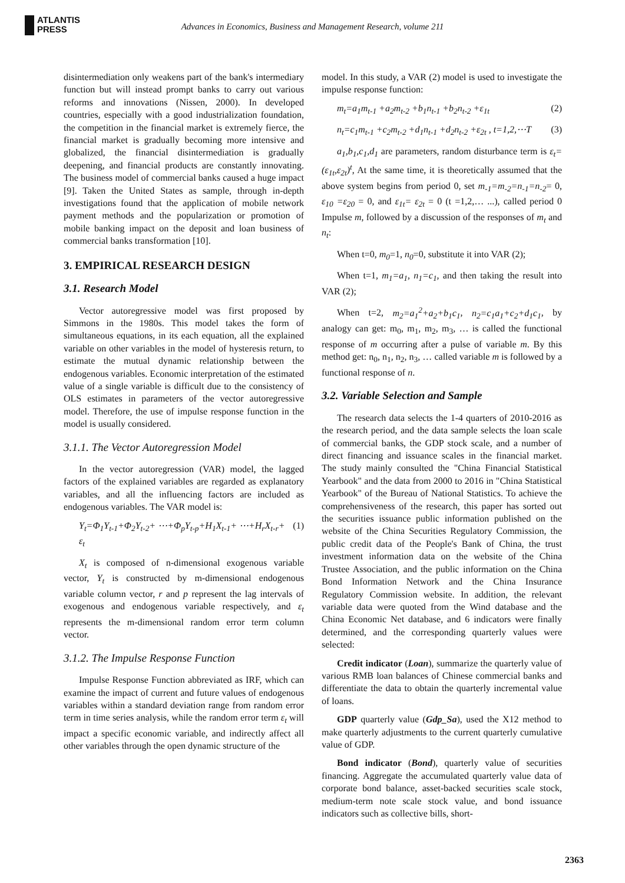ATLANTIS
PRESS
Advances in Economics, Business and Management Research, volume 211
disintermediation only weakens part of the bank's intermediary function but will instead prompt banks to carry out various reforms and innovations (Nissen, 2000). In developed countries, especially with a good industrialization foundation, the competition in the financial market is extremely fierce, the financial market is gradually becoming more intensive and globalized, the financial disintermediation is gradually deepening, and financial products are constantly innovating. The business model of commercial banks caused a huge impact [9]. Taken the United States as sample, through in-depth investigations found that the application of mobile network payment methods and the popularization or promotion of mobile banking impact on the deposit and loan business of commercial banks transformation [10].
3. EMPIRICAL RESEARCH DESIGN
3.1. Research Model
Vector autoregressive model was first proposed by Simmons in the 1980s. This model takes the form of simultaneous equations, in its each equation, all the explained variable on other variables in the model of hysteresis return, to estimate the mutual dynamic relationship between the endogenous variables. Economic interpretation of the estimated value of a single variable is difficult due to the consistency of OLS estimates in parameters of the vector autoregressive model. Therefore, the use of impulse response function in the model is usually considered.
3.1.1. The Vector Autoregression Model
In the vector autoregression (VAR) model, the lagged factors of the explained variables are regarded as explanatory variables, and all the influencing factors are included as endogenous variables. The VAR model is:
Y<sub>t</sub>=Φ<sub>1</sub>Y<sub>t-1</sub>+Φ<sub>2</sub>Y<sub>t-2</sub>+ ⋯+Φ<sub>p</sub>Y<sub>t-p</sub>+H<sub>1</sub>X<sub>t-1</sub>+ ⋯+H<sub>r</sub>X<sub>t-r</sub>+ ε<sub>t</sub> (1)
X<sub>t</sub> is composed of n-dimensional exogenous variable vector, Y<sub>t</sub> is constructed by m-dimensional endogenous variable column vector, r and p represent the lag intervals of exogenous and endogenous variable respectively, and ε<sub>t</sub> represents the m-dimensional random error term column vector.
3.1.2. The Impulse Response Function
Impulse Response Function abbreviated as IRF, which can examine the impact of current and future values of endogenous variables within a standard deviation range from random error term in time series analysis, while the random error term ε<sub>t</sub> will impact a specific economic variable, and indirectly affect all other variables through the open dynamic structure of the
model. In this study, a VAR (2) model is used to investigate the impulse response function:
m<sub>t</sub>=a<sub>1</sub>m<sub>t-1</sub> +a<sub>2</sub>m<sub>t-2</sub> +b<sub>1</sub>n<sub>t-1</sub> +b<sub>2</sub>n<sub>t-2</sub> +ε<sub>1t</sub> (2)
n<sub>t</sub>=c<sub>1</sub>m<sub>t-1</sub> +c<sub>2</sub>m<sub>t-2</sub> +d<sub>1</sub>n<sub>t-1</sub> +d<sub>2</sub>n<sub>t-2</sub> +ε<sub>2t</sub> , t=1,2,⋯T (3)
a<sub>1</sub>,b<sub>1</sub>,c<sub>1</sub>,d<sub>1</sub> are parameters, random disturbance term is ε<sub>t</sub>= (ε<sub>1t</sub>,ε<sub>2t</sub>)<sup>t</sup>, At the same time, it is theoretically assumed that the above system begins from period 0, set m<sub>-1</sub>=m<sub>-2</sub>=n<sub>-1</sub>=n<sub>-2</sub>= 0, ε<sub>10</sub> =ε<sub>20</sub> = 0, and ε<sub>1t</sub>= ε<sub>2t</sub> = 0 (t =1,2,… ...), called period 0 Impulse m, followed by a discussion of the responses of m<sub>t</sub> and n<sub>t</sub>:
When t=0, m<sub>0</sub>=1, n<sub>0</sub>=0, substitute it into VAR (2);
When t=1, m<sub>1</sub>=a<sub>1</sub>, n<sub>1</sub>=c<sub>1</sub>, and then taking the result into VAR (2);
When t=2, m<sub>2</sub>=a<sub>1</sub><sup>2</sup>+a<sub>2</sub>+b<sub>1</sub>c<sub>1</sub>, n<sub>2</sub>=c<sub>1</sub>a<sub>1</sub>+c<sub>2</sub>+d<sub>1</sub>c<sub>1</sub>, by analogy can get: m<sub>0</sub>, m<sub>1</sub>, m<sub>2</sub>, m<sub>3</sub>, … is called the functional response of m occurring after a pulse of variable m. By this method get: n<sub>0</sub>, n<sub>1</sub>, n<sub>2</sub>, n<sub>3</sub>, … called variable m is followed by a functional response of n.
3.2. Variable Selection and Sample
The research data selects the 1-4 quarters of 2010-2016 as the research period, and the data sample selects the loan scale of commercial banks, the GDP stock scale, and a number of direct financing and issuance scales in the financial market. The study mainly consulted the "China Financial Statistical Yearbook" and the data from 2000 to 2016 in "China Statistical Yearbook" of the Bureau of National Statistics. To achieve the comprehensiveness of the research, this paper has sorted out the securities issuance public information published on the website of the China Securities Regulatory Commission, the public credit data of the People's Bank of China, the trust investment information data on the website of the China Trustee Association, and the public information on the China Bond Information Network and the China Insurance Regulatory Commission website. In addition, the relevant variable data were quoted from the Wind database and the China Economic Net database, and 6 indicators were finally determined, and the corresponding quarterly values were selected:
Credit indicator (Loan), summarize the quarterly value of various RMB loan balances of Chinese commercial banks and differentiate the data to obtain the quarterly incremental value of loans.
GDP quarterly value (Gdp_Sa), used the X12 method to make quarterly adjustments to the current quarterly cumulative value of GDP.
Bond indicator (Bond), quarterly value of securities financing. Aggregate the accumulated quarterly value data of corporate bond balance, asset-backed securities scale stock, medium-term note scale stock value, and bond issuance indicators such as collective bills, short-
2363